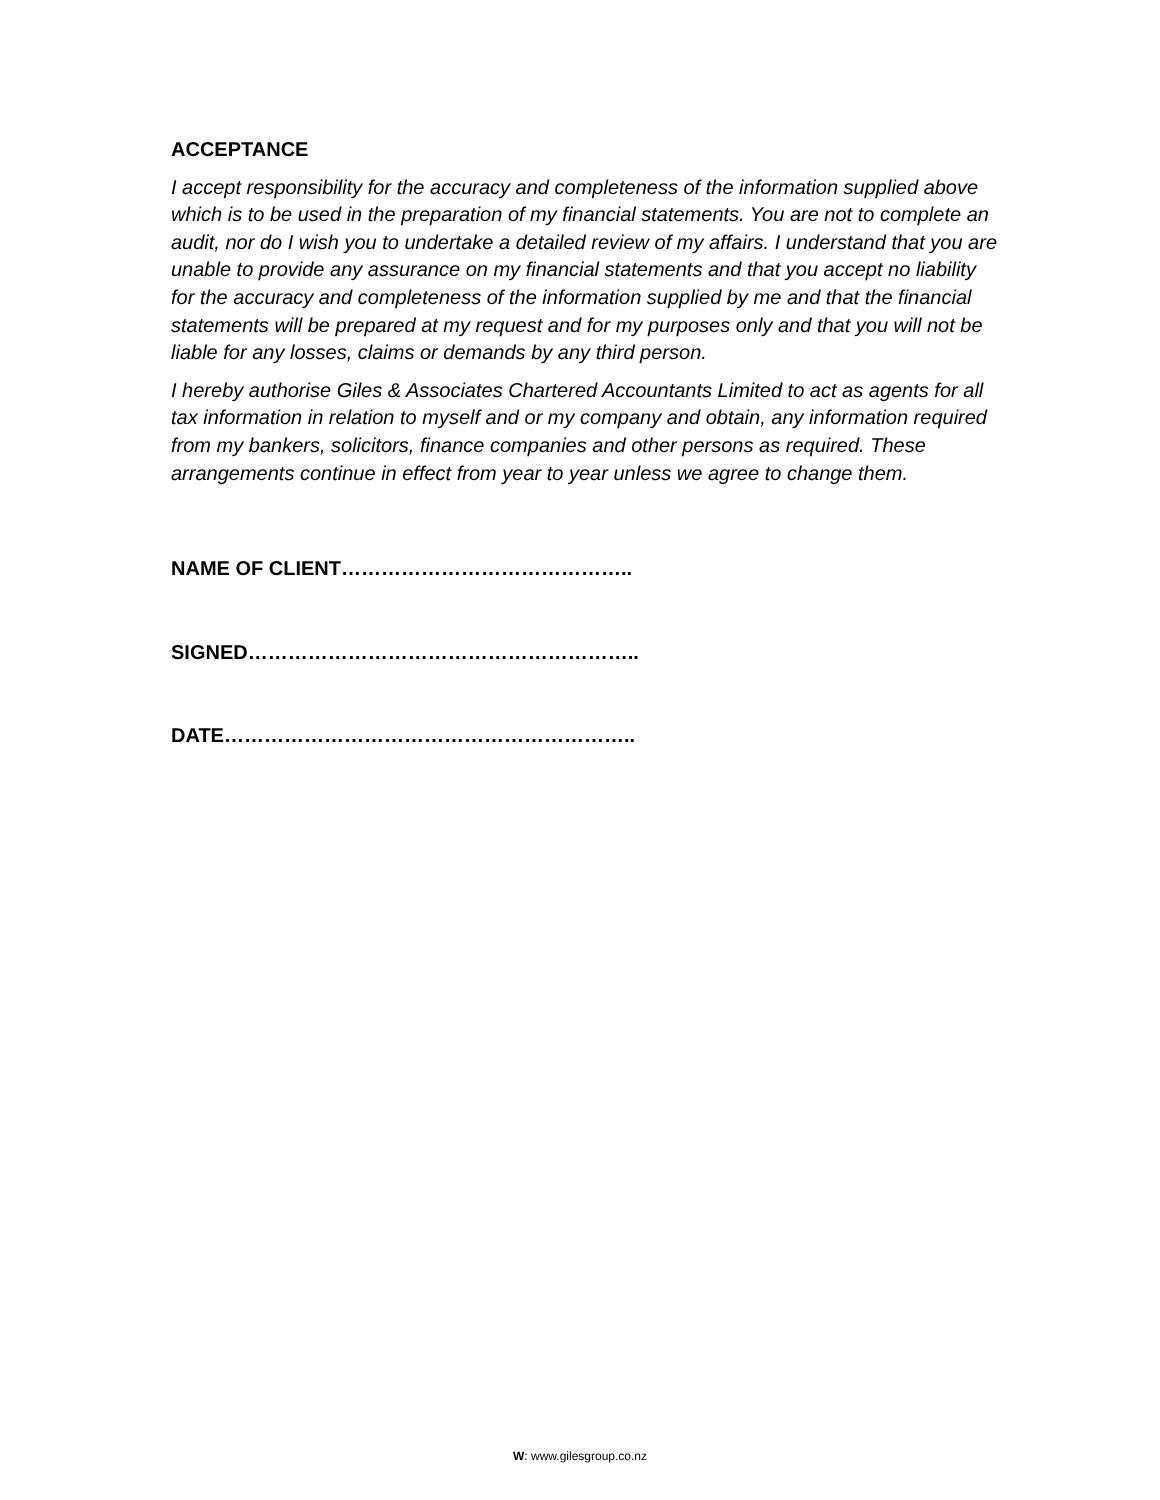ACCEPTANCE
I accept responsibility for the accuracy and completeness of the information supplied above which is to be used in the preparation of my financial statements. You are not to complete an audit, nor do I wish you to undertake a detailed review of my affairs. I understand that you are unable to provide any assurance on my financial statements and that you accept no liability for the accuracy and completeness of the information supplied by me and that the financial statements will be prepared at my request and for my purposes only and that you will not be liable for any losses, claims or demands by any third person.
I hereby authorise Giles & Associates Chartered Accountants Limited to act as agents for all tax information in relation to myself and or my company and obtain, any information required from my bankers, solicitors, finance companies and other persons as required. These arrangements continue in effect from year to year unless we agree to change them.
NAME OF CLIENT……………………………………..
SIGNED…………………………………………………..
DATE……………………………………………………..
W: www.gilesgroup.co.nz